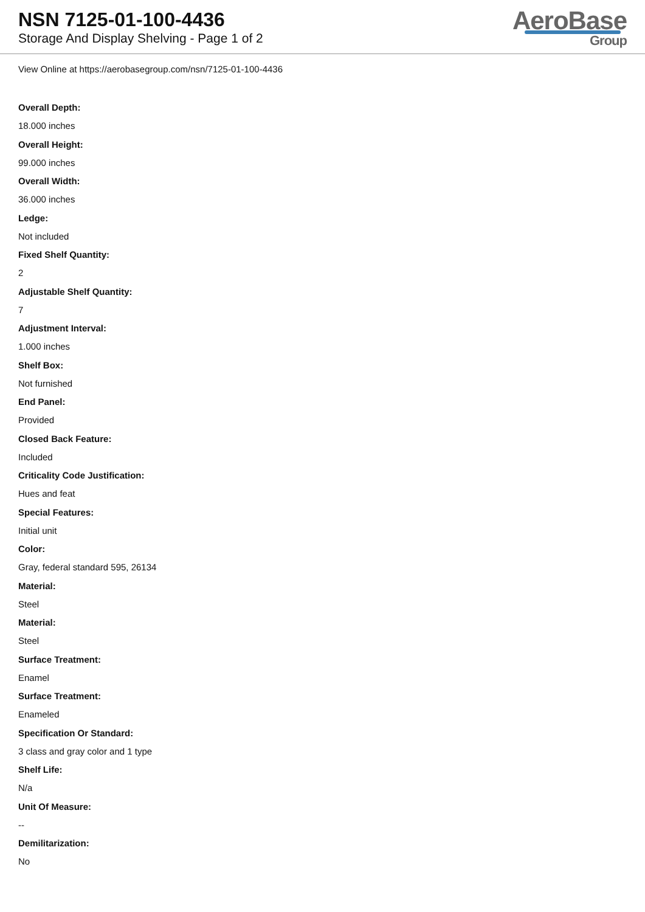NSN 7125-01-100-4436
Storage And Display Shelving - Page 1 of 2
AeroBase
Group
View Online at https://aerobasegroup.com/nsn/7125-01-100-4436
Overall Depth:
18.000 inches
Overall Height:
99.000 inches
Overall Width:
36.000 inches
Ledge:
Not included
Fixed Shelf Quantity:
2
Adjustable Shelf Quantity:
7
Adjustment Interval:
1.000 inches
Shelf Box:
Not furnished
End Panel:
Provided
Closed Back Feature:
Included
Criticality Code Justification:
Hues and feat
Special Features:
Initial unit
Color:
Gray, federal standard 595, 26134
Material:
Steel
Material:
Steel
Surface Treatment:
Enamel
Surface Treatment:
Enameled
Specification Or Standard:
3 class and gray color and 1 type
Shelf Life:
N/a
Unit Of Measure:
--
Demilitarization:
No